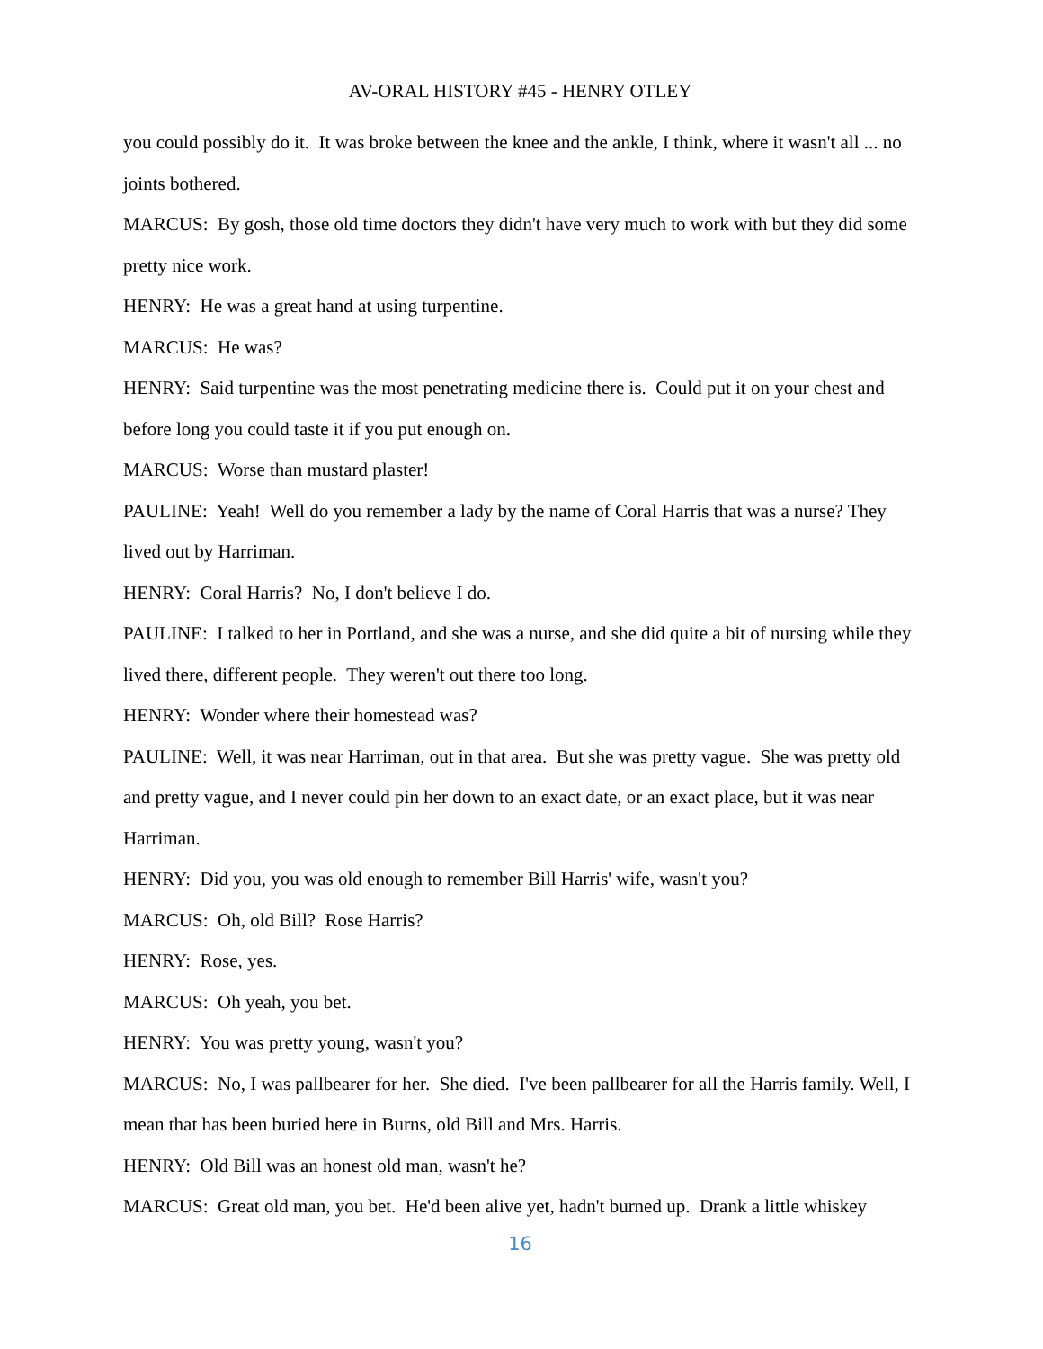AV-ORAL HISTORY #45 - HENRY OTLEY
you could possibly do it. It was broke between the knee and the ankle, I think, where it wasn't all ... no joints bothered.
MARCUS: By gosh, those old time doctors they didn't have very much to work with but they did some pretty nice work.
HENRY: He was a great hand at using turpentine.
MARCUS: He was?
HENRY: Said turpentine was the most penetrating medicine there is. Could put it on your chest and before long you could taste it if you put enough on.
MARCUS: Worse than mustard plaster!
PAULINE: Yeah! Well do you remember a lady by the name of Coral Harris that was a nurse? They lived out by Harriman.
HENRY: Coral Harris? No, I don't believe I do.
PAULINE: I talked to her in Portland, and she was a nurse, and she did quite a bit of nursing while they lived there, different people. They weren't out there too long.
HENRY: Wonder where their homestead was?
PAULINE: Well, it was near Harriman, out in that area. But she was pretty vague. She was pretty old and pretty vague, and I never could pin her down to an exact date, or an exact place, but it was near Harriman.
HENRY: Did you, you was old enough to remember Bill Harris' wife, wasn't you?
MARCUS: Oh, old Bill? Rose Harris?
HENRY: Rose, yes.
MARCUS: Oh yeah, you bet.
HENRY: You was pretty young, wasn't you?
MARCUS: No, I was pallbearer for her. She died. I've been pallbearer for all the Harris family. Well, I mean that has been buried here in Burns, old Bill and Mrs. Harris.
HENRY: Old Bill was an honest old man, wasn't he?
MARCUS: Great old man, you bet. He'd been alive yet, hadn't burned up. Drank a little whiskey
16